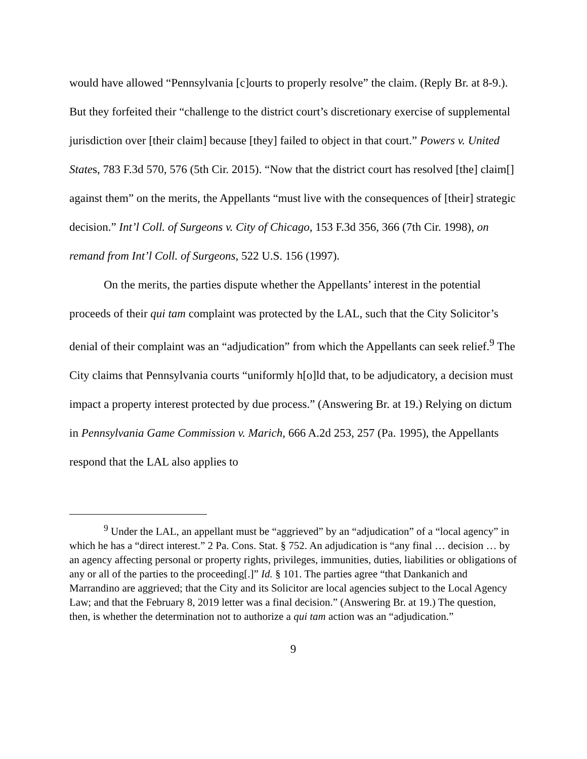would have allowed “Pennsylvania [c]ourts to properly resolve” the claim. (Reply Br. at 8-9.). But they forfeited their “challenge to the district court’s discretionary exercise of supplemental jurisdiction over [their claim] because [they] failed to object in that court.” Powers v. United States, 783 F.3d 570, 576 (5th Cir. 2015). “Now that the district court has resolved [the] claim[] against them” on the merits, the Appellants “must live with the consequences of [their] strategic decision.” Int’l Coll. of Surgeons v. City of Chicago, 153 F.3d 356, 366 (7th Cir. 1998), on remand from Int’l Coll. of Surgeons, 522 U.S. 156 (1997).
On the merits, the parties dispute whether the Appellants’ interest in the potential proceeds of their qui tam complaint was protected by the LAL, such that the City Solicitor’s denial of their complaint was an “adjudication” from which the Appellants can seek relief.<sup>9</sup> The City claims that Pennsylvania courts “uniformly h[o]ld that, to be adjudicatory, a decision must impact a property interest protected by due process.” (Answering Br. at 19.) Relying on dictum in Pennsylvania Game Commission v. Marich, 666 A.2d 253, 257 (Pa. 1995), the Appellants respond that the LAL also applies to
<sup>9</sup> Under the LAL, an appellant must be “aggrieved” by an “adjudication” of a “local agency” in which he has a “direct interest.” 2 Pa. Cons. Stat. § 752. An adjudication is “any final … decision … by an agency affecting personal or property rights, privileges, immunities, duties, liabilities or obligations of any or all of the parties to the proceeding[.]” Id. § 101. The parties agree “that Dankanich and Marrandino are aggrieved; that the City and its Solicitor are local agencies subject to the Local Agency Law; and that the February 8, 2019 letter was a final decision.” (Answering Br. at 19.) The question, then, is whether the determination not to authorize a qui tam action was an “adjudication.”
9